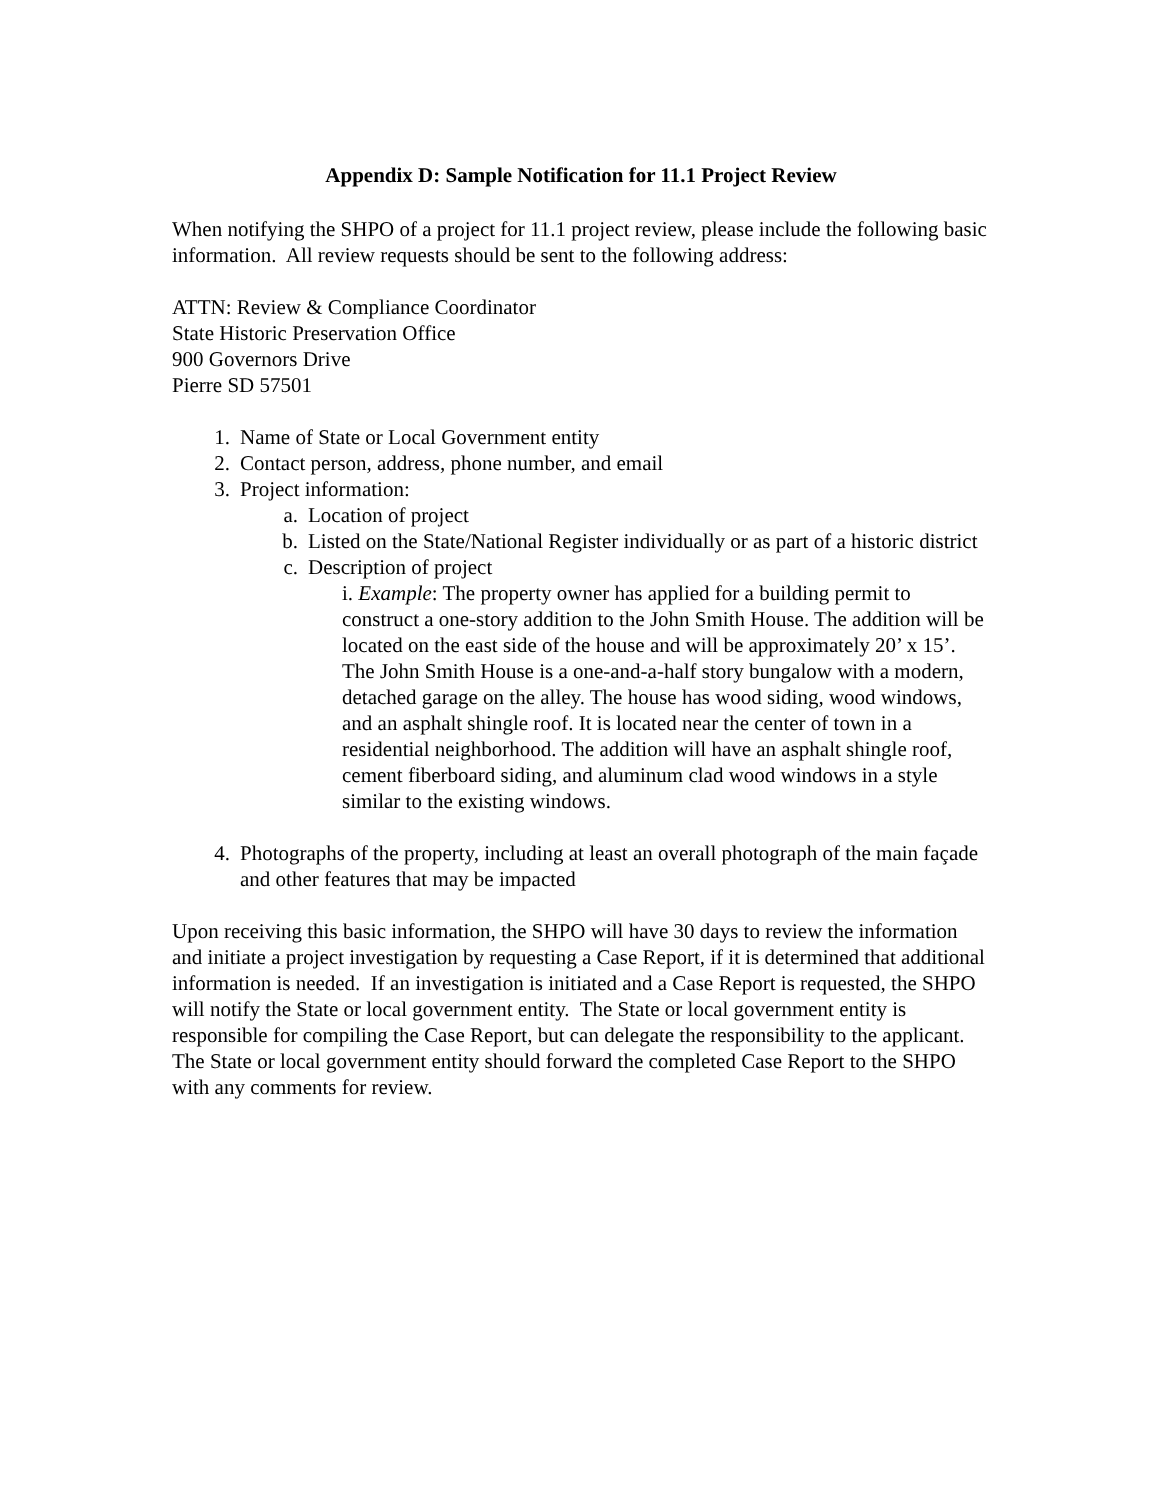Appendix D: Sample Notification for 11.1 Project Review
When notifying the SHPO of a project for 11.1 project review, please include the following basic information. All review requests should be sent to the following address:
ATTN: Review & Compliance Coordinator
State Historic Preservation Office
900 Governors Drive
Pierre SD 57501
1. Name of State or Local Government entity
2. Contact person, address, phone number, and email
3. Project information:
a. Location of project
b. Listed on the State/National Register individually or as part of a historic district
c. Description of project
i. Example: The property owner has applied for a building permit to construct a one-story addition to the John Smith House. The addition will be located on the east side of the house and will be approximately 20’ x 15’. The John Smith House is a one-and-a-half story bungalow with a modern, detached garage on the alley. The house has wood siding, wood windows, and an asphalt shingle roof. It is located near the center of town in a residential neighborhood. The addition will have an asphalt shingle roof, cement fiberboard siding, and aluminum clad wood windows in a style similar to the existing windows.
4. Photographs of the property, including at least an overall photograph of the main façade and other features that may be impacted
Upon receiving this basic information, the SHPO will have 30 days to review the information and initiate a project investigation by requesting a Case Report, if it is determined that additional information is needed. If an investigation is initiated and a Case Report is requested, the SHPO will notify the State or local government entity. The State or local government entity is responsible for compiling the Case Report, but can delegate the responsibility to the applicant. The State or local government entity should forward the completed Case Report to the SHPO with any comments for review.